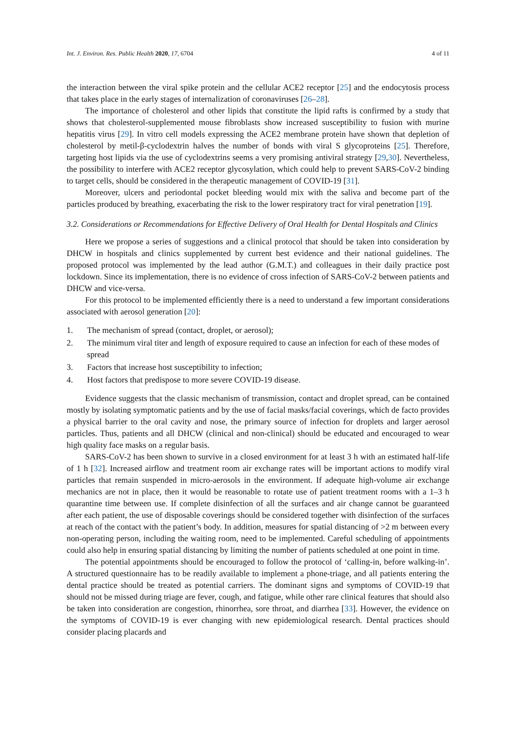Int. J. Environ. Res. Public Health 2020, 17, 6704 4 of 11
the interaction between the viral spike protein and the cellular ACE2 receptor [25] and the endocytosis process that takes place in the early stages of internalization of coronaviruses [26–28].
The importance of cholesterol and other lipids that constitute the lipid rafts is confirmed by a study that shows that cholesterol-supplemented mouse fibroblasts show increased susceptibility to fusion with murine hepatitis virus [29]. In vitro cell models expressing the ACE2 membrane protein have shown that depletion of cholesterol by metil-β-cyclodextrin halves the number of bonds with viral S glycoproteins [25]. Therefore, targeting host lipids via the use of cyclodextrins seems a very promising antiviral strategy [29,30]. Nevertheless, the possibility to interfere with ACE2 receptor glycosylation, which could help to prevent SARS-CoV-2 binding to target cells, should be considered in the therapeutic management of COVID-19 [31].
Moreover, ulcers and periodontal pocket bleeding would mix with the saliva and become part of the particles produced by breathing, exacerbating the risk to the lower respiratory tract for viral penetration [19].
3.2. Considerations or Recommendations for Effective Delivery of Oral Health for Dental Hospitals and Clinics
Here we propose a series of suggestions and a clinical protocol that should be taken into consideration by DHCW in hospitals and clinics supplemented by current best evidence and their national guidelines. The proposed protocol was implemented by the lead author (G.M.T.) and colleagues in their daily practice post lockdown. Since its implementation, there is no evidence of cross infection of SARS-CoV-2 between patients and DHCW and vice-versa.
For this protocol to be implemented efficiently there is a need to understand a few important considerations associated with aerosol generation [20]:
1. The mechanism of spread (contact, droplet, or aerosol);
2. The minimum viral titer and length of exposure required to cause an infection for each of these modes of spread
3. Factors that increase host susceptibility to infection;
4. Host factors that predispose to more severe COVID-19 disease.
Evidence suggests that the classic mechanism of transmission, contact and droplet spread, can be contained mostly by isolating symptomatic patients and by the use of facial masks/facial coverings, which de facto provides a physical barrier to the oral cavity and nose, the primary source of infection for droplets and larger aerosol particles. Thus, patients and all DHCW (clinical and non-clinical) should be educated and encouraged to wear high quality face masks on a regular basis.
SARS-CoV-2 has been shown to survive in a closed environment for at least 3 h with an estimated half-life of 1 h [32]. Increased airflow and treatment room air exchange rates will be important actions to modify viral particles that remain suspended in micro-aerosols in the environment. If adequate high-volume air exchange mechanics are not in place, then it would be reasonable to rotate use of patient treatment rooms with a 1–3 h quarantine time between use. If complete disinfection of all the surfaces and air change cannot be guaranteed after each patient, the use of disposable coverings should be considered together with disinfection of the surfaces at reach of the contact with the patient’s body. In addition, measures for spatial distancing of >2 m between every non-operating person, including the waiting room, need to be implemented. Careful scheduling of appointments could also help in ensuring spatial distancing by limiting the number of patients scheduled at one point in time.
The potential appointments should be encouraged to follow the protocol of ‘calling-in, before walking-in’. A structured questionnaire has to be readily available to implement a phone-triage, and all patients entering the dental practice should be treated as potential carriers. The dominant signs and symptoms of COVID-19 that should not be missed during triage are fever, cough, and fatigue, while other rare clinical features that should also be taken into consideration are congestion, rhinorrhea, sore throat, and diarrhea [33]. However, the evidence on the symptoms of COVID-19 is ever changing with new epidemiological research. Dental practices should consider placing placards and